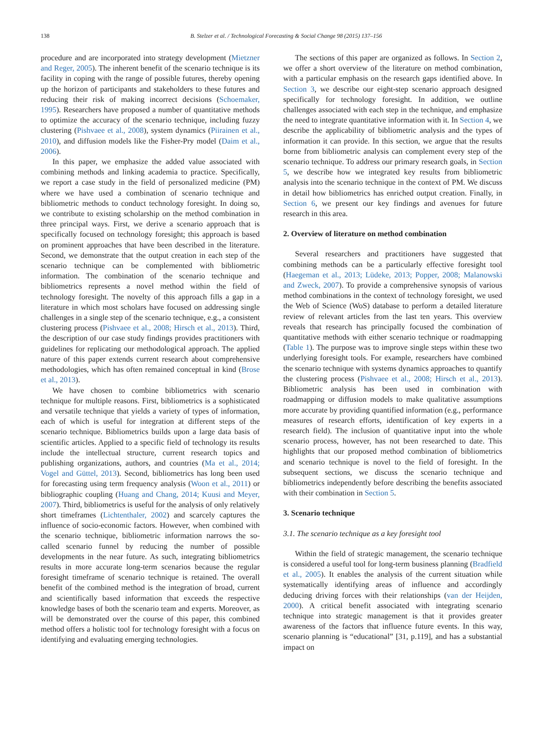138 B. Stelzer et al. / Technological Forecasting & Social Change 98 (2015) 137–156
procedure and are incorporated into strategy development (Mietzner and Reger, 2005). The inherent benefit of the scenario technique is its facility in coping with the range of possible futures, thereby opening up the horizon of participants and stakeholders to these futures and reducing their risk of making incorrect decisions (Schoemaker, 1995). Researchers have proposed a number of quantitative methods to optimize the accuracy of the scenario technique, including fuzzy clustering (Pishvaee et al., 2008), system dynamics (Piirainen et al., 2010), and diffusion models like the Fisher-Pry model (Daim et al., 2006).
In this paper, we emphasize the added value associated with combining methods and linking academia to practice. Specifically, we report a case study in the field of personalized medicine (PM) where we have used a combination of scenario technique and bibliometric methods to conduct technology foresight. In doing so, we contribute to existing scholarship on the method combination in three principal ways. First, we derive a scenario approach that is specifically focused on technology foresight; this approach is based on prominent approaches that have been described in the literature. Second, we demonstrate that the output creation in each step of the scenario technique can be complemented with bibliometric information. The combination of the scenario technique and bibliometrics represents a novel method within the field of technology foresight. The novelty of this approach fills a gap in a literature in which most scholars have focused on addressing single challenges in a single step of the scenario technique, e.g., a consistent clustering process (Pishvaee et al., 2008; Hirsch et al., 2013). Third, the description of our case study findings provides practitioners with guidelines for replicating our methodological approach. The applied nature of this paper extends current research about comprehensive methodologies, which has often remained conceptual in kind (Brose et al., 2013).
We have chosen to combine bibliometrics with scenario technique for multiple reasons. First, bibliometrics is a sophisticated and versatile technique that yields a variety of types of information, each of which is useful for integration at different steps of the scenario technique. Bibliometrics builds upon a large data basis of scientific articles. Applied to a specific field of technology its results include the intellectual structure, current research topics and publishing organizations, authors, and countries (Ma et al., 2014; Vogel and Güttel, 2013). Second, bibliometrics has long been used for forecasting using term frequency analysis (Woon et al., 2011) or bibliographic coupling (Huang and Chang, 2014; Kuusi and Meyer, 2007). Third, bibliometrics is useful for the analysis of only relatively short timeframes (Lichtenthaler, 2002) and scarcely captures the influence of socio-economic factors. However, when combined with the scenario technique, bibliometric information narrows the so-called scenario funnel by reducing the number of possible developments in the near future. As such, integrating bibliometrics results in more accurate long-term scenarios because the regular foresight timeframe of scenario technique is retained. The overall benefit of the combined method is the integration of broad, current and scientifically based information that exceeds the respective knowledge bases of both the scenario team and experts. Moreover, as will be demonstrated over the course of this paper, this combined method offers a holistic tool for technology foresight with a focus on identifying and evaluating emerging technologies.
The sections of this paper are organized as follows. In Section 2, we offer a short overview of the literature on method combination, with a particular emphasis on the research gaps identified above. In Section 3, we describe our eight-step scenario approach designed specifically for technology foresight. In addition, we outline challenges associated with each step in the technique, and emphasize the need to integrate quantitative information with it. In Section 4, we describe the applicability of bibliometric analysis and the types of information it can provide. In this section, we argue that the results borne from bibliometric analysis can complement every step of the scenario technique. To address our primary research goals, in Section 5, we describe how we integrated key results from bibliometric analysis into the scenario technique in the context of PM. We discuss in detail how bibliometrics has enriched output creation. Finally, in Section 6, we present our key findings and avenues for future research in this area.
2. Overview of literature on method combination
Several researchers and practitioners have suggested that combining methods can be a particularly effective foresight tool (Haegeman et al., 2013; Lüdeke, 2013; Popper, 2008; Malanowski and Zweck, 2007). To provide a comprehensive synopsis of various method combinations in the context of technology foresight, we used the Web of Science (WoS) database to perform a detailed literature review of relevant articles from the last ten years. This overview reveals that research has principally focused the combination of quantitative methods with either scenario technique or roadmapping (Table 1). The purpose was to improve single steps within these two underlying foresight tools. For example, researchers have combined the scenario technique with systems dynamics approaches to quantify the clustering process (Pishvaee et al., 2008; Hirsch et al., 2013). Bibliometric analysis has been used in combination with roadmapping or diffusion models to make qualitative assumptions more accurate by providing quantified information (e.g., performance measures of research efforts, identification of key experts in a research field). The inclusion of quantitative input into the whole scenario process, however, has not been researched to date. This highlights that our proposed method combination of bibliometrics and scenario technique is novel to the field of foresight. In the subsequent sections, we discuss the scenario technique and bibliometrics independently before describing the benefits associated with their combination in Section 5.
3. Scenario technique
3.1. The scenario technique as a key foresight tool
Within the field of strategic management, the scenario technique is considered a useful tool for long-term business planning (Bradfield et al., 2005). It enables the analysis of the current situation while systematically identifying areas of influence and accordingly deducing driving forces with their relationships (van der Heijden, 2000). A critical benefit associated with integrating scenario technique into strategic management is that it provides greater awareness of the factors that influence future events. In this way, scenario planning is “educational” [31, p.119], and has a substantial impact on